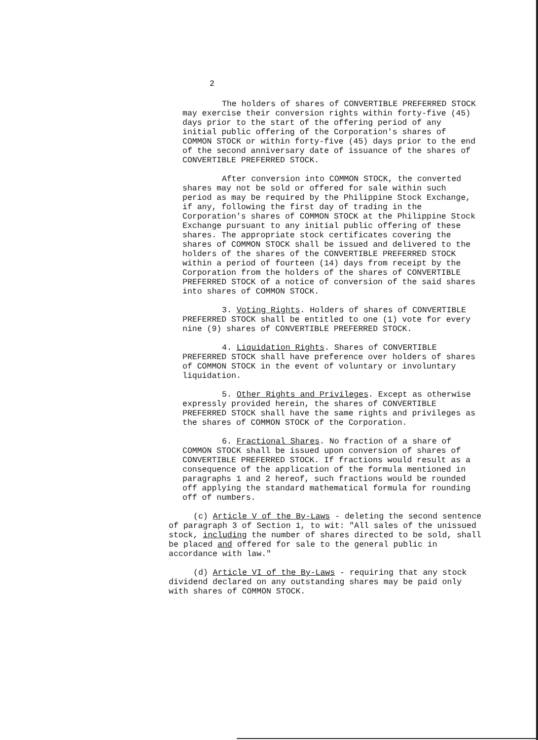2
The holders of shares of CONVERTIBLE PREFERRED STOCK may exercise their conversion rights within forty-five (45) days prior to the start of the offering period of any initial public offering of the Corporation's shares of COMMON STOCK or within forty-five (45) days prior to the end of the second anniversary date of issuance of the shares of CONVERTIBLE PREFERRED STOCK.
After conversion into COMMON STOCK, the converted shares may not be sold or offered for sale within such period as may be required by the Philippine Stock Exchange, if any, following the first day of trading in the Corporation's shares of COMMON STOCK at the Philippine Stock Exchange pursuant to any initial public offering of these shares. The appropriate stock certificates covering the shares of COMMON STOCK shall be issued and delivered to the holders of the shares of the CONVERTIBLE PREFERRED STOCK within a period of fourteen (14) days from receipt by the Corporation from the holders of the shares of CONVERTIBLE PREFERRED STOCK of a notice of conversion of the said shares into shares of COMMON STOCK.
3. Voting Rights. Holders of shares of CONVERTIBLE PREFERRED STOCK shall be entitled to one (1) vote for every nine (9) shares of CONVERTIBLE PREFERRED STOCK.
4. Liquidation Rights. Shares of CONVERTIBLE PREFERRED STOCK shall have preference over holders of shares of COMMON STOCK in the event of voluntary or involuntary liquidation.
5. Other Rights and Privileges. Except as otherwise expressly provided herein, the shares of CONVERTIBLE PREFERRED STOCK shall have the same rights and privileges as the shares of COMMON STOCK of the Corporation.
6. Fractional Shares. No fraction of a share of COMMON STOCK shall be issued upon conversion of shares of CONVERTIBLE PREFERRED STOCK. If fractions would result as a consequence of the application of the formula mentioned in paragraphs 1 and 2 hereof, such fractions would be rounded off applying the standard mathematical formula for rounding off of numbers.
(c) Article V of the By-Laws - deleting the second sentence of paragraph 3 of Section 1, to wit: "All sales of the unissued stock, including the number of shares directed to be sold, shall be placed and offered for sale to the general public in accordance with law."
(d) Article VI of the By-Laws - requiring that any stock dividend declared on any outstanding shares may be paid only with shares of COMMON STOCK.